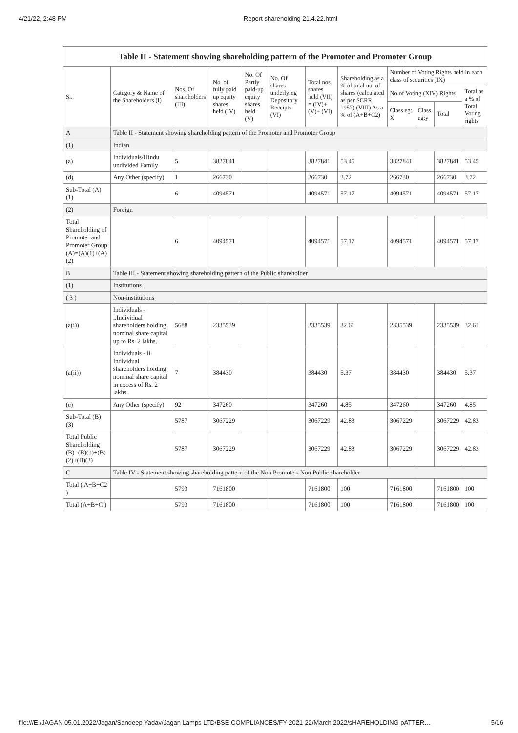4/21/22, 2:48 PM Report shareholding 21.4.22.html
| Table II - Statement showing shareholding pattern of the Promoter and Promoter Group | | | | | | | | | | | |
| --- | --- | --- | --- | --- | --- | --- | --- | --- | --- | --- | --- |
| Sr. | Category & Name of the Shareholders (I) | Nos. Of shareholders (III) | No. of fully paid up equity shares held (IV) | No. Of Partly paid-up equity shares held (V) | No. Of shares underlying Depository Receipts (VI) | Total nos. shares held (VII) = (IV)+ (V)+ (VI) | Shareholding as a % of total no. of shares (calculated as per SCRR, 1957) (VIII) As a % of (A+B+C2) | Number of Voting Rights held in each class of securities (IX) | | | |
| | | | | | | | | No of Voting (XIV) Rights | | | Total as a % of Total Voting rights |
| | | | | | | | | Class eg: X | Class eg:y | Total | |
| A | Table II - Statement showing shareholding pattern of the Promoter and Promoter Group | | | | | | | | | | |
| (1) | Indian | | | | | | | | | | |
| (a) | Individuals/Hindu undivided Family | 5 | 3827841 | | | 3827841 | 53.45 | 3827841 | | 3827841 | 53.45 |
| (d) | Any Other (specify) | 1 | 266730 | | | 266730 | 3.72 | 266730 | | 266730 | 3.72 |
| Sub-Total (A) (1) | | 6 | 4094571 | | | 4094571 | 57.17 | 4094571 | | 4094571 | 57.17 |
| (2) | Foreign | | | | | | | | | | |
| Total Shareholding of Promoter and Promoter Group (A)=(A)(1)+(A)(2) | | 6 | 4094571 | | | 4094571 | 57.17 | 4094571 | | 4094571 | 57.17 |
| B | Table III - Statement showing shareholding pattern of the Public shareholder | | | | | | | | | | |
| (1) | Institutions | | | | | | | | | | |
| ( 3 ) | Non-institutions | | | | | | | | | | |
| (a(i)) | Individuals - i.Individual shareholders holding nominal share capital up to Rs. 2 lakhs. | 5688 | 2335539 | | | 2335539 | 32.61 | 2335539 | | 2335539 | 32.61 |
| (a(ii)) | Individuals - ii. Individual shareholders holding nominal share capital in excess of Rs. 2 lakhs. | 7 | 384430 | | | 384430 | 5.37 | 384430 | | 384430 | 5.37 |
| (e) | Any Other (specify) | 92 | 347260 | | | 347260 | 4.85 | 347260 | | 347260 | 4.85 |
| Sub-Total (B) (3) | | 5787 | 3067229 | | | 3067229 | 42.83 | 3067229 | | 3067229 | 42.83 |
| Total Public Shareholding (B)=(B)(1)+(B)(2)+(B)(3) | | 5787 | 3067229 | | | 3067229 | 42.83 | 3067229 | | 3067229 | 42.83 |
| C | Table IV - Statement showing shareholding pattern of the Non Promoter- Non Public shareholder | | | | | | | | | | |
| Total ( A+B+C2 ) | | 5793 | 7161800 | | | 7161800 | 100 | 7161800 | | 7161800 | 100 |
| Total (A+B+C ) | | 5793 | 7161800 | | | 7161800 | 100 | 7161800 | | 7161800 | 100 |
file:///E:/JAGAN 05.01.2022/Jagan/Sandeep Yadav/Jagan Lamps LTD/BSE COMPLIANCES/FY 2021-22/March 2022/sHAREHOLDING pATTER… 5/16